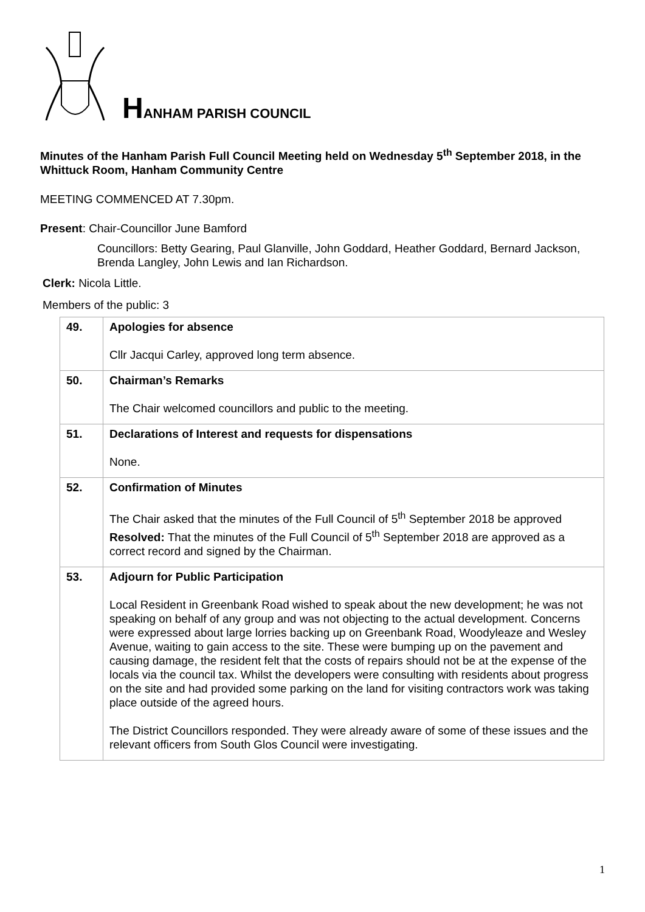HANHAM PARISH COUNCIL
Minutes of the Hanham Parish Full Council Meeting held on Wednesday 5<sup>th</sup> September 2018, in the Whittuck Room, Hanham Community Centre
MEETING COMMENCED AT 7.30pm.
Present: Chair-Councillor June Bamford
Councillors: Betty Gearing, Paul Glanville, John Goddard, Heather Goddard, Bernard Jackson, Brenda Langley, John Lewis and Ian Richardson.
Clerk: Nicola Little.
Members of the public: 3
| 49. | Apologies for absence Cllr Jacqui Carley, approved long term absence. |
| 50. | Chairman’s Remarks The Chair welcomed councillors and public to the meeting. |
| 51. | Declarations of Interest and requests for dispensations None. |
| 52. | Confirmation of Minutes The Chair asked that the minutes of the Full Council of 5<sup>th</sup> September 2018 be approved Resolved: That the minutes of the Full Council of 5<sup>th</sup> September 2018 are approved as a correct record and signed by the Chairman. |
| 53. | Adjourn for Public Participation Local Resident in Greenbank Road wished to speak about the new development; he was not speaking on behalf of any group and was not objecting to the actual development. Concerns were expressed about large lorries backing up on Greenbank Road, Woodyleaze and Wesley Avenue, waiting to gain access to the site. These were bumping up on the pavement and causing damage, the resident felt that the costs of repairs should not be at the expense of the locals via the council tax. Whilst the developers were consulting with residents about progress on the site and had provided some parking on the land for visiting contractors work was taking place outside of the agreed hours. The District Councillors responded. They were already aware of some of these issues and the relevant officers from South Glos Council were investigating. |
1